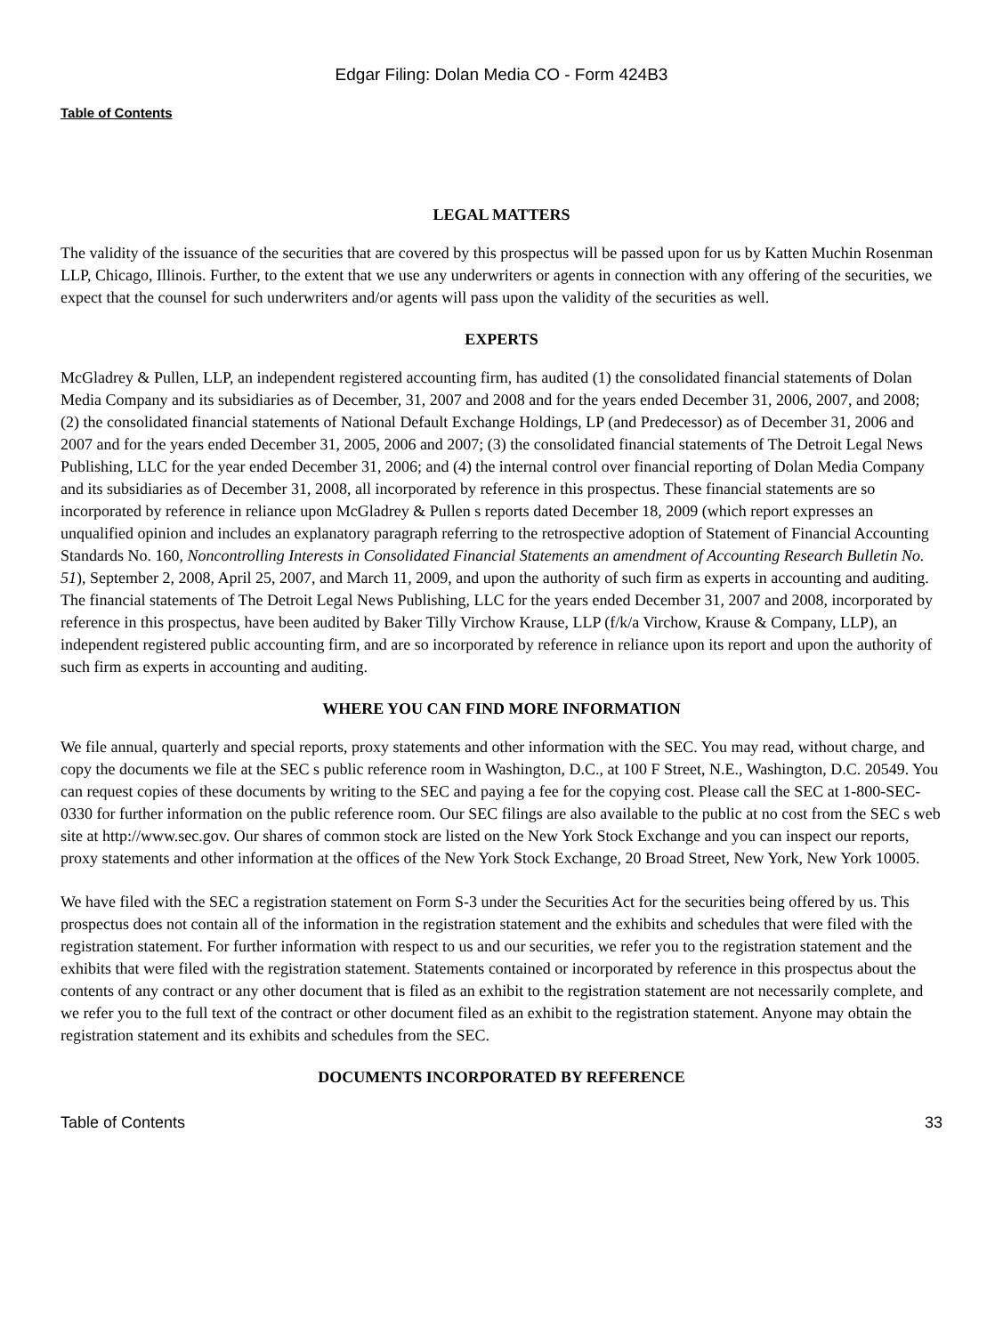Edgar Filing: Dolan Media CO - Form 424B3
Table of Contents
LEGAL MATTERS
The validity of the issuance of the securities that are covered by this prospectus will be passed upon for us by Katten Muchin Rosenman LLP, Chicago, Illinois. Further, to the extent that we use any underwriters or agents in connection with any offering of the securities, we expect that the counsel for such underwriters and/or agents will pass upon the validity of the securities as well.
EXPERTS
McGladrey & Pullen, LLP, an independent registered accounting firm, has audited (1) the consolidated financial statements of Dolan Media Company and its subsidiaries as of December, 31, 2007 and 2008 and for the years ended December 31, 2006, 2007, and 2008; (2) the consolidated financial statements of National Default Exchange Holdings, LP (and Predecessor) as of December 31, 2006 and 2007 and for the years ended December 31, 2005, 2006 and 2007; (3) the consolidated financial statements of The Detroit Legal News Publishing, LLC for the year ended December 31, 2006; and (4) the internal control over financial reporting of Dolan Media Company and its subsidiaries as of December 31, 2008, all incorporated by reference in this prospectus. These financial statements are so incorporated by reference in reliance upon McGladrey & Pullen s reports dated December 18, 2009 (which report expresses an unqualified opinion and includes an explanatory paragraph referring to the retrospective adoption of Statement of Financial Accounting Standards No. 160, Noncontrolling Interests in Consolidated Financial Statements an amendment of Accounting Research Bulletin No. 51), September 2, 2008, April 25, 2007, and March 11, 2009, and upon the authority of such firm as experts in accounting and auditing. The financial statements of The Detroit Legal News Publishing, LLC for the years ended December 31, 2007 and 2008, incorporated by reference in this prospectus, have been audited by Baker Tilly Virchow Krause, LLP (f/k/a Virchow, Krause & Company, LLP), an independent registered public accounting firm, and are so incorporated by reference in reliance upon its report and upon the authority of such firm as experts in accounting and auditing.
WHERE YOU CAN FIND MORE INFORMATION
We file annual, quarterly and special reports, proxy statements and other information with the SEC. You may read, without charge, and copy the documents we file at the SEC s public reference room in Washington, D.C., at 100 F Street, N.E., Washington, D.C. 20549. You can request copies of these documents by writing to the SEC and paying a fee for the copying cost. Please call the SEC at 1-800-SEC-0330 for further information on the public reference room. Our SEC filings are also available to the public at no cost from the SEC s web site at http://www.sec.gov. Our shares of common stock are listed on the New York Stock Exchange and you can inspect our reports, proxy statements and other information at the offices of the New York Stock Exchange, 20 Broad Street, New York, New York 10005.
We have filed with the SEC a registration statement on Form S-3 under the Securities Act for the securities being offered by us. This prospectus does not contain all of the information in the registration statement and the exhibits and schedules that were filed with the registration statement. For further information with respect to us and our securities, we refer you to the registration statement and the exhibits that were filed with the registration statement. Statements contained or incorporated by reference in this prospectus about the contents of any contract or any other document that is filed as an exhibit to the registration statement are not necessarily complete, and we refer you to the full text of the contract or other document filed as an exhibit to the registration statement. Anyone may obtain the registration statement and its exhibits and schedules from the SEC.
DOCUMENTS INCORPORATED BY REFERENCE
Table of Contents 33